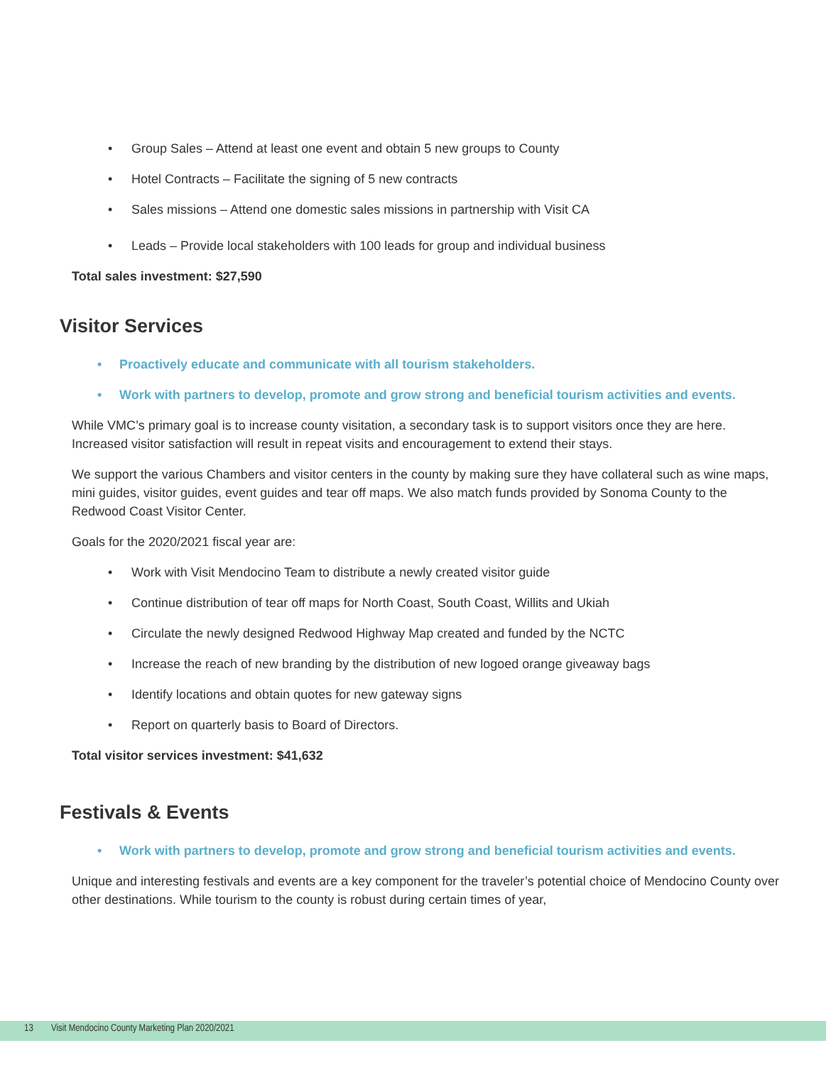• Group Sales – Attend at least one event and obtain 5 new groups to County
• Hotel Contracts – Facilitate the signing of 5 new contracts
• Sales missions – Attend one domestic sales missions in partnership with Visit CA
• Leads – Provide local stakeholders with 100 leads for group and individual business
Total sales investment: $27,590
Visitor Services
• Proactively educate and communicate with all tourism stakeholders.
• Work with partners to develop, promote and grow strong and beneficial tourism activities and events.
While VMC’s primary goal is to increase county visitation, a secondary task is to support visitors once they are here. Increased visitor satisfaction will result in repeat visits and encouragement to extend their stays.
We support the various Chambers and visitor centers in the county by making sure they have collateral such as wine maps, mini guides, visitor guides, event guides and tear off maps. We also match funds provided by Sonoma County to the Redwood Coast Visitor Center.
Goals for the 2020/2021 fiscal year are:
• Work with Visit Mendocino Team to distribute a newly created visitor guide
• Continue distribution of tear off maps for North Coast, South Coast, Willits and Ukiah
• Circulate the newly designed Redwood Highway Map created and funded by the NCTC
• Increase the reach of new branding by the distribution of new logoed orange giveaway bags
• Identify locations and obtain quotes for new gateway signs
• Report on quarterly basis to Board of Directors.
Total visitor services investment: $41,632
Festivals & Events
• Work with partners to develop, promote and grow strong and beneficial tourism activities and events.
Unique and interesting festivals and events are a key component for the traveler’s potential choice of Mendocino County over other destinations. While tourism to the county is robust during certain times of year,
13 Visit Mendocino County Marketing Plan 2020/2021